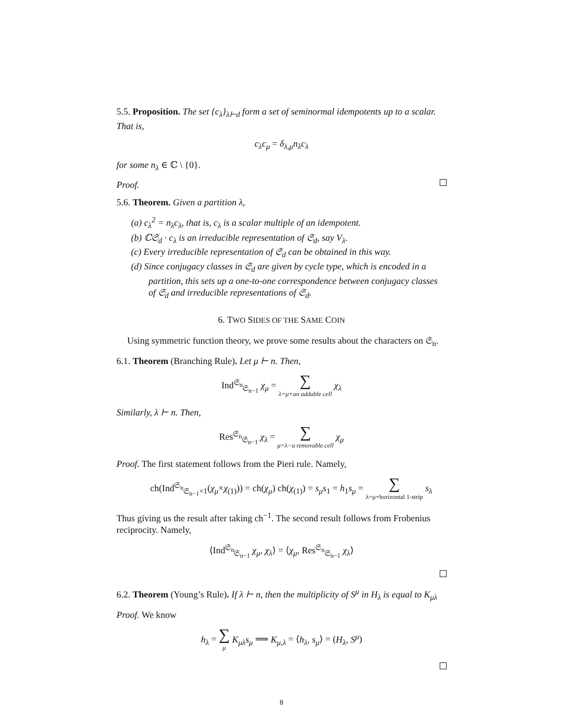5.5. Proposition. The set {c<sub>λ</sub>}<sub>λ⊢d</sub> form a set of seminormal idempotents up to a scalar. That is,
c<sub>λ</sub>c<sub>μ</sub> = δ<sub>λ,μ</sub>n<sub>λ</sub>c<sub>λ</sub>
for some n<sub>λ</sub> ∈ ℂ \ {0}.
Proof.
5.6. Theorem. Given a partition λ,
(a) c<sub>λ</sub><sup>2</sup> = n<sub>λ</sub>c<sub>λ</sub>, that is, c<sub>λ</sub> is a scalar multiple of an idempotent.
(b) ℂ𝔖<sub>d</sub> · c<sub>λ</sub> is an irreducible representation of 𝔖<sub>d</sub>, say V<sub>λ</sub>.
(c) Every irreducible representation of 𝔖<sub>d</sub> can be obtained in this way.
(d) Since conjugacy classes in 𝔖<sub>d</sub> are given by cycle type, which is encoded in a partition, this sets up a one-to-one correspondence between conjugacy classes of 𝔖<sub>d</sub> and irreducible representations of 𝔖<sub>d</sub>.
6. TWO SIDES OF THE SAME COIN
Using symmetric function theory, we prove some results about the characters on 𝔖<sub>n</sub>.
6.1. Theorem (Branching Rule). Let μ ⊢ n. Then,
Ind<sup>𝔖<sub>n</sub></sup><sub>𝔖<sub>n−1</sub></sub> χ<sub>μ</sub> = ∑ λ=μ+an addable cell χ<sub>λ</sub>
Similarly, λ ⊢ n. Then,
Res<sup>𝔖<sub>n</sub></sup><sub>𝔖<sub>n−1</sub></sub> χ<sub>λ</sub> = ∑ μ=λ−a removable cell χ<sub>μ</sub>
Proof. The first statement follows from the Pieri rule. Namely,
ch(Ind<sup>𝔖<sub>n</sub></sup><sub>𝔖<sub>n−1</sub>×1</sub>(χ<sub>μ</sub>×χ<sub>(1)</sub>)) = ch(χ<sub>μ</sub>) ch(χ<sub>(1)</sub>) = s<sub>μ</sub>s<sub>1</sub> = h<sub>1</sub>s<sub>μ</sub> = ∑ λ=μ+horizontal 1-strip s<sub>λ</sub>
Thus giving us the result after taking ch<sup>−1</sup>. The second result follows from Frobenius reciprocity. Namely,
⟨Ind<sup>𝔖<sub>n</sub></sup><sub>𝔖<sub>n−1</sub></sub> χ<sub>μ</sub>, χ<sub>λ</sub>⟩ = ⟨χ<sub>μ</sub>, Res<sup>𝔖<sub>n</sub></sup><sub>𝔖<sub>n−1</sub></sub> χ<sub>λ</sub>⟩
6.2. Theorem (Young’s Rule). If λ ⊢ n, then the multiplicity of S<sup>μ</sup> in H<sub>λ</sub> is equal to K<sub>μλ</sub>
Proof. We know
h<sub>λ</sub> = ∑ μ K<sub>μλ</sub>s<sub>μ</sub> ⟹ K<sub>μ,λ</sub> = ⟨h<sub>λ</sub>, s<sub>μ</sub>⟩ = (H<sub>λ</sub>, S<sup>μ</sup>)
8